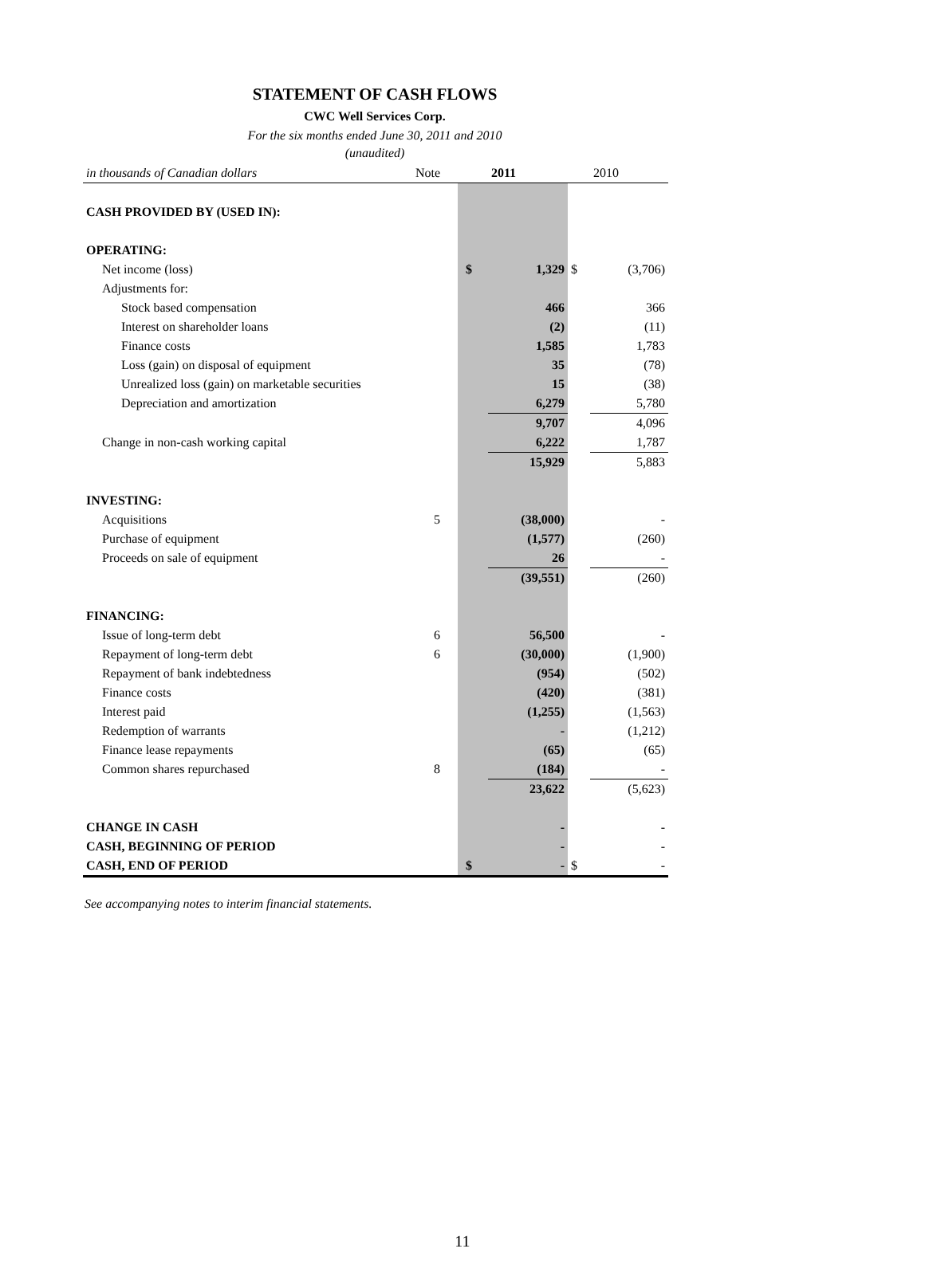STATEMENT OF CASH FLOWS
CWC Well Services Corp.
For the six months ended June 30, 2011 and 2010
(unaudited)
| in thousands of Canadian dollars | Note | | | 2011 | | 2010 |
| CASH PROVIDED BY (USED IN): | | | | | | |
| OPERATING: | | | | | | |
| Net income (loss) | | | $ | 1,329 | $ | (3,706) |
| Adjustments for: | | | | | | |
| Stock based compensation | | | | 466 | | 366 |
| Interest on shareholder loans | | | | (2) | | (11) |
| Finance costs | | | | 1,585 | | 1,783 |
| Loss (gain) on disposal of equipment | | | | 35 | | (78) |
| Unrealized loss (gain) on marketable securities | | | | 15 | | (38) |
| Depreciation and amortization | | | | 6,279 | | 5,780 |
| | | | | 9,707 | | 4,096 |
| Change in non-cash working capital | | | | 6,222 | | 1,787 |
| | | | | 15,929 | | 5,883 |
| INVESTING: | | | | | | |
| Acquisitions | 5 | | | (38,000) | | - |
| Purchase of equipment | | | | (1,577) | | (260) |
| Proceeds on sale of equipment | | | | 26 | | - |
| | | | | (39,551) | | (260) |
| FINANCING: | | | | | | |
| Issue of long-term debt | 6 | | | 56,500 | | - |
| Repayment of long-term debt | 6 | | | (30,000) | | (1,900) |
| Repayment of bank indebtedness | | | | (954) | | (502) |
| Finance costs | | | | (420) | | (381) |
| Interest paid | | | | (1,255) | | (1,563) |
| Redemption of warrants | | | | - | | (1,212) |
| Finance lease repayments | | | | (65) | | (65) |
| Common shares repurchased | 8 | | | (184) | | - |
| | | | | 23,622 | | (5,623) |
| CHANGE IN CASH | | | | - | | - |
| CASH, BEGINNING OF PERIOD | | | | - | | - |
| CASH, END OF PERIOD | | | $ | - | $ | - |
See accompanying notes to interim financial statements.
11